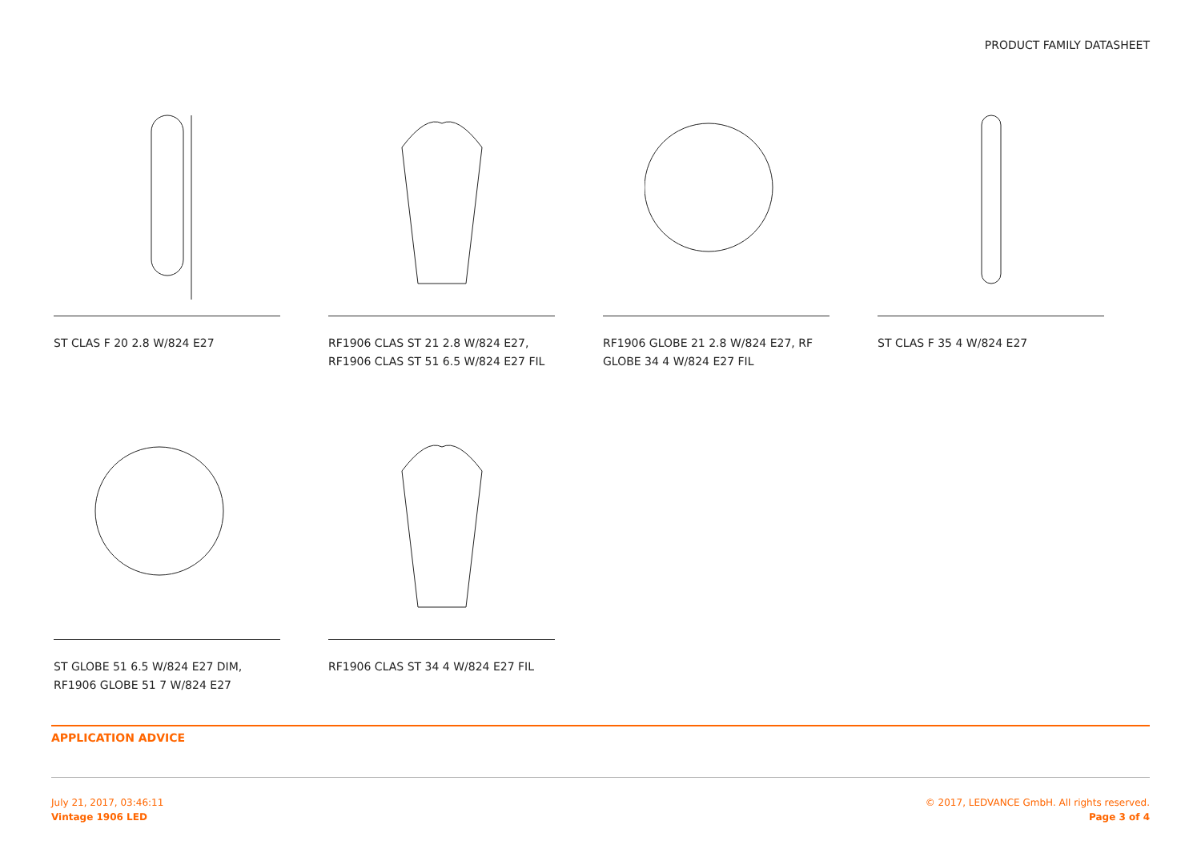PRODUCT FAMILY DATASHEET
ST CLAS F 20 2.8 W/824 E27 RF1906 CLAS ST 21 2.8 W/824 E27, RF1906 CLAS ST 51 6.5 W/824 E27 FIL
RF1906 GLOBE 21 2.8 W/824 E27, RF GLOBE 34 4 W/824 E27 FIL
ST CLAS F 35 4 W/824 E27
ST GLOBE 51 6.5 W/824 E27 DIM, RF1906 GLOBE 51 7 W/824 E27
RF1906 CLAS ST 34 4 W/824 E27 FIL
APPLICATION ADVICE
July 21, 2017, 03:46:11
Vintage 1906 LED
© 2017, LEDVANCE GmbH. All rights reserved.
Page 3 of 4